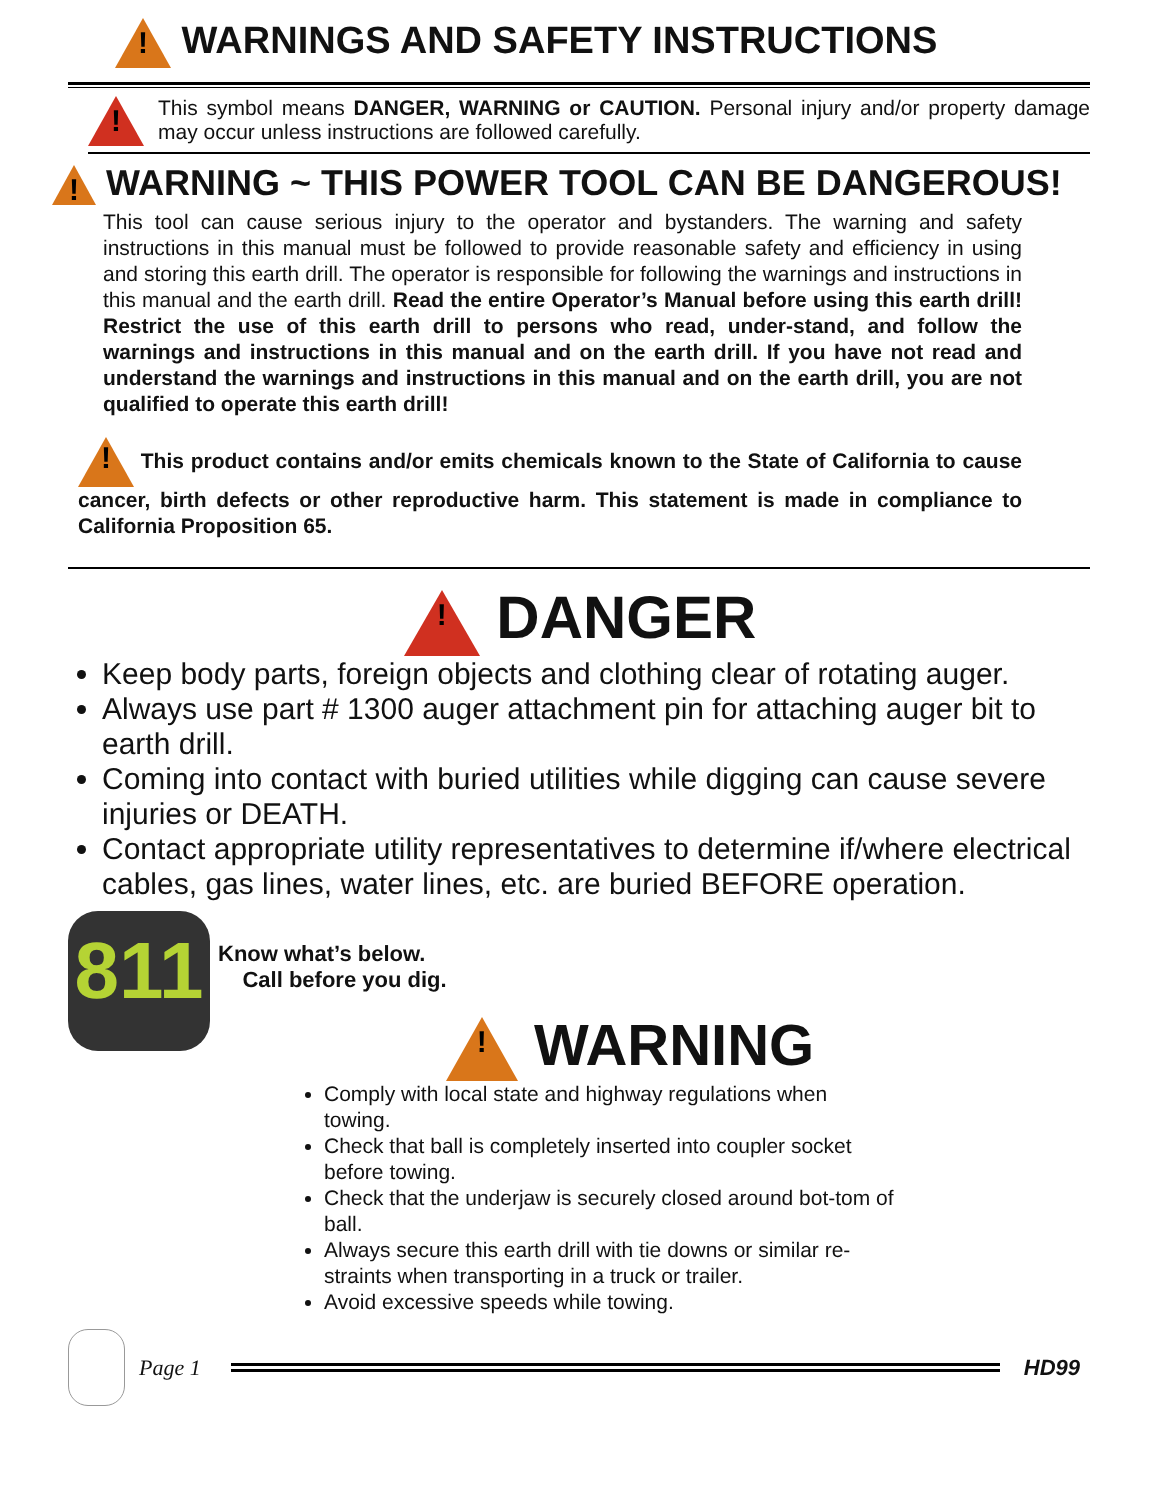! WARNINGS AND SAFETY INSTRUCTIONS
!
This symbol means DANGER, WARNING or CAUTION. Personal injury and/or property damage may occur unless instructions are followed carefully.
! WARNING ~ THIS POWER TOOL CAN BE DANGEROUS!
This tool can cause serious injury to the operator and bystanders. The warning and safety instructions in this manual must be followed to provide reasonable safety and efficiency in using and storing this earth drill. The operator is responsible for following the warnings and instructions in this manual and the earth drill. Read the entire Operator’s Manual before using this earth drill! Restrict the use of this earth drill to persons who read, under-stand, and follow the warnings and instructions in this manual and on the earth drill. If you have not read and understand the warnings and instructions in this manual and on the earth drill, you are not qualified to operate this earth drill!
! This product contains and/or emits chemicals known to the State of California to cause cancer, birth defects or other reproductive harm. This statement is made in compliance to California Proposition 65.
! DANGER
Keep body parts, foreign objects and clothing clear of rotating auger.
Always use part # 1300 auger attachment pin for attaching auger bit to earth drill.
Coming into contact with buried utilities while digging can cause severe injuries or DEATH.
Contact appropriate utility representatives to determine if/where electrical cables, gas lines, water lines, etc. are buried BEFORE operation.
811
Know what’s below.
Call before you dig.
! WARNING
Comply with local state and highway regulations when towing.
Check that ball is completely inserted into coupler socket before towing.
Check that the underjaw is securely closed around bot-tom of ball.
Always secure this earth drill with tie downs or similar re-straints when transporting in a truck or trailer.
Avoid excessive speeds while towing.
Page 1 HD99